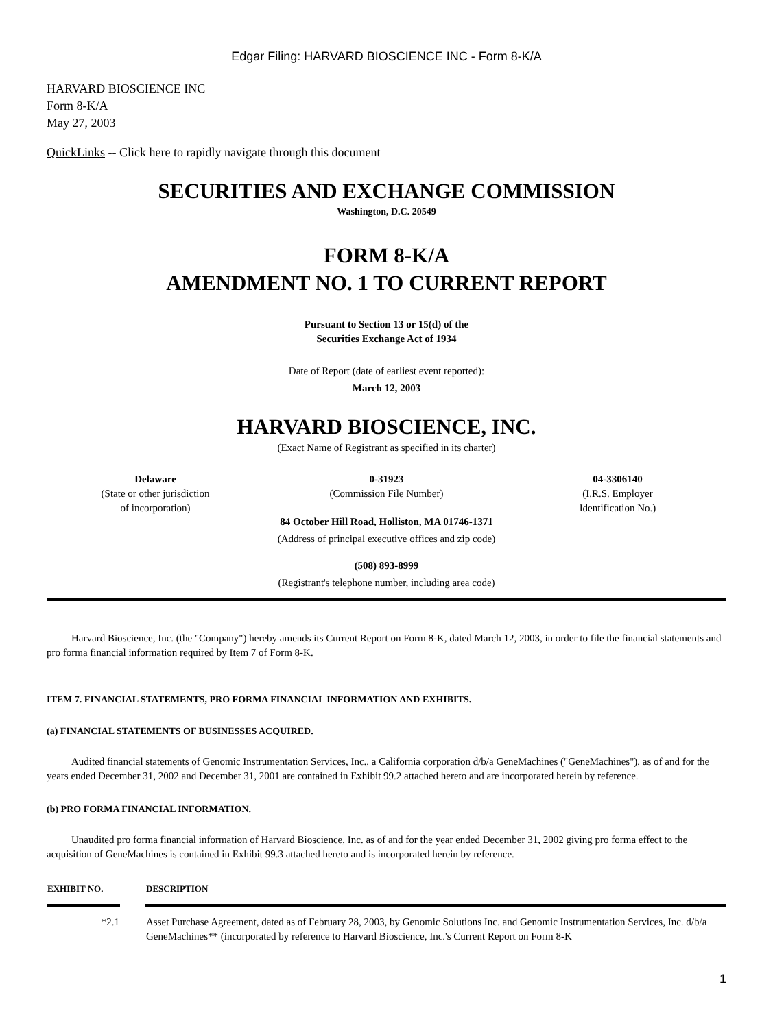Edgar Filing: HARVARD BIOSCIENCE INC - Form 8-K/A
HARVARD BIOSCIENCE INC
Form 8-K/A
May 27, 2003
QuickLinks -- Click here to rapidly navigate through this document
SECURITIES AND EXCHANGE COMMISSION
Washington, D.C. 20549
FORM 8-K/A
AMENDMENT NO. 1 TO CURRENT REPORT
Pursuant to Section 13 or 15(d) of the
Securities Exchange Act of 1934
Date of Report (date of earliest event reported):
March 12, 2003
HARVARD BIOSCIENCE, INC.
(Exact Name of Registrant as specified in its charter)
| Delaware (State or other jurisdiction of incorporation) | 0-31923 (Commission File Number) | 04-3306140 (I.R.S. Employer Identification No.) |
84 October Hill Road, Holliston, MA 01746-1371
(Address of principal executive offices and zip code)
(508) 893-8999
(Registrant's telephone number, including area code)
Harvard Bioscience, Inc. (the "Company") hereby amends its Current Report on Form 8-K, dated March 12, 2003, in order to file the financial statements and pro forma financial information required by Item 7 of Form 8-K.
ITEM 7. FINANCIAL STATEMENTS, PRO FORMA FINANCIAL INFORMATION AND EXHIBITS.
(a) FINANCIAL STATEMENTS OF BUSINESSES ACQUIRED.
Audited financial statements of Genomic Instrumentation Services, Inc., a California corporation d/b/a GeneMachines ("GeneMachines"), as of and for the years ended December 31, 2002 and December 31, 2001 are contained in Exhibit 99.2 attached hereto and are incorporated herein by reference.
(b) PRO FORMA FINANCIAL INFORMATION.
Unaudited pro forma financial information of Harvard Bioscience, Inc. as of and for the year ended December 31, 2002 giving pro forma effect to the acquisition of GeneMachines is contained in Exhibit 99.3 attached hereto and is incorporated herein by reference.
| EXHIBIT NO. | | DESCRIPTION |
| --- | --- | --- |
| *2.1 | | Asset Purchase Agreement, dated as of February 28, 2003, by Genomic Solutions Inc. and Genomic Instrumentation Services, Inc. d/b/a GeneMachines** (incorporated by reference to Harvard Bioscience, Inc.'s Current Report on Form 8-K |
1